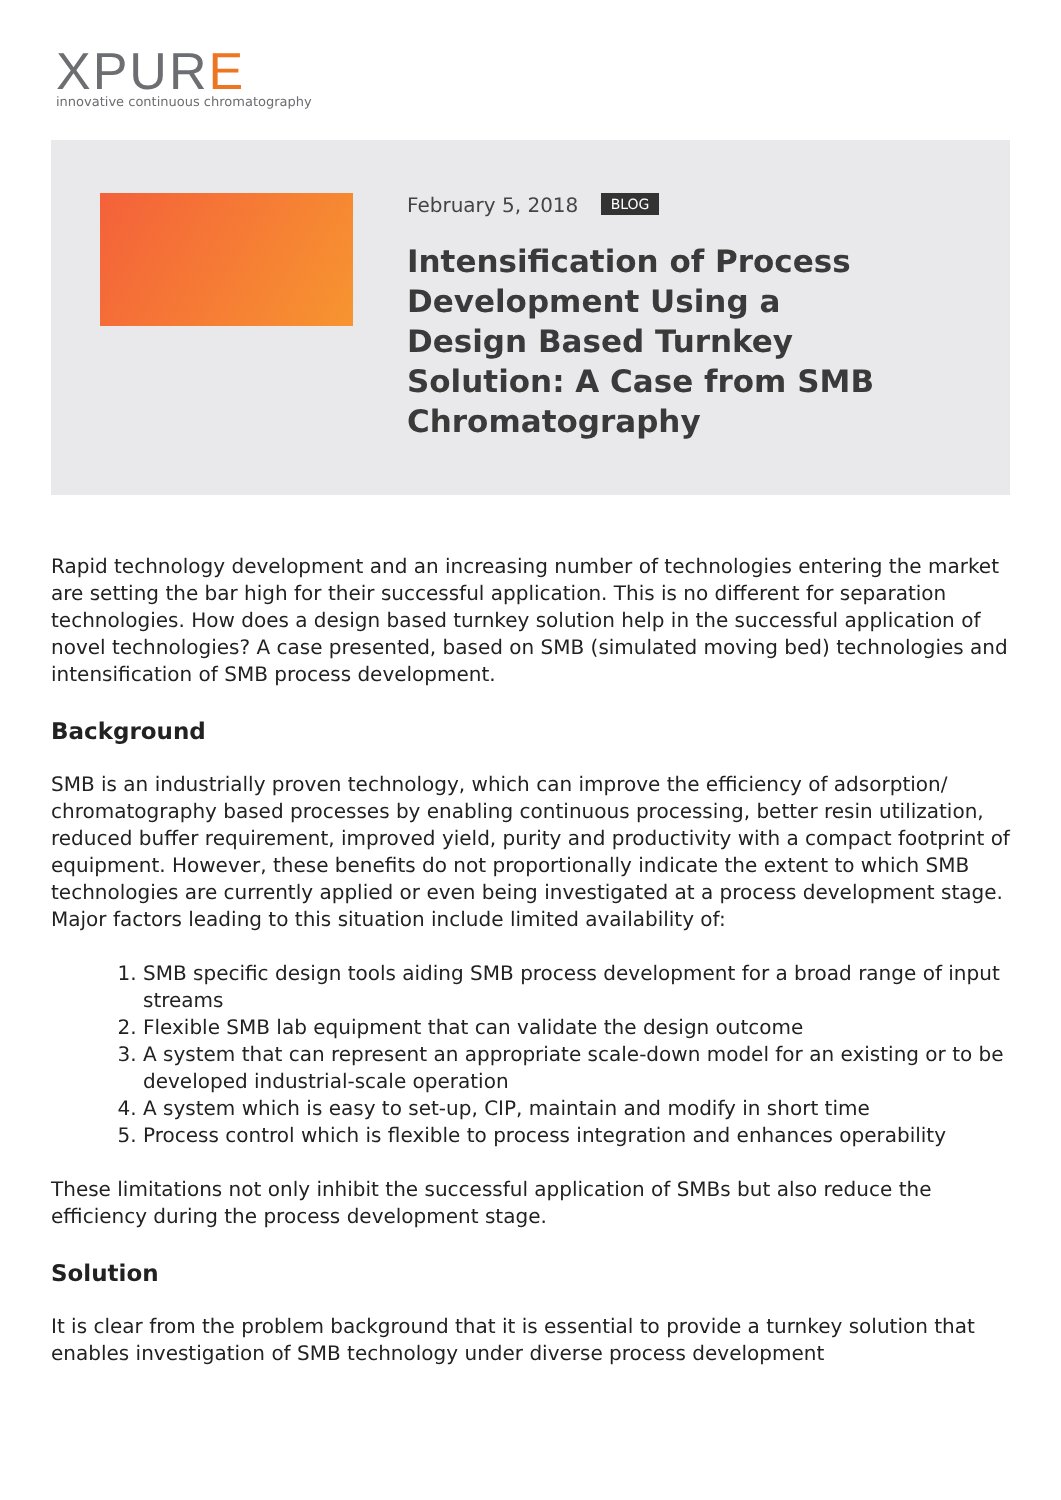XPURE
innovative continuous chromatography
February 5, 2018 BLOG
Intensification of Process Development Using a Design Based Turnkey Solution: A Case from SMB Chromatography
Rapid technology development and an increasing number of technologies entering the market are setting the bar high for their successful application. This is no different for separation technologies. How does a design based turnkey solution help in the successful application of novel technologies? A case presented, based on SMB (simulated moving bed) technologies and intensification of SMB process development.
Background
SMB is an industrially proven technology, which can improve the efficiency of adsorption/ chromatography based processes by enabling continuous processing, better resin utilization, reduced buffer requirement, improved yield, purity and productivity with a compact footprint of equipment. However, these benefits do not proportionally indicate the extent to which SMB technologies are currently applied or even being investigated at a process development stage. Major factors leading to this situation include limited availability of:
1. SMB specific design tools aiding SMB process development for a broad range of input streams
2. Flexible SMB lab equipment that can validate the design outcome
3. A system that can represent an appropriate scale-down model for an existing or to be developed industrial-scale operation
4. A system which is easy to set-up, CIP, maintain and modify in short time
5. Process control which is flexible to process integration and enhances operability
These limitations not only inhibit the successful application of SMBs but also reduce the efficiency during the process development stage.
Solution
It is clear from the problem background that it is essential to provide a turnkey solution that enables investigation of SMB technology under diverse process development